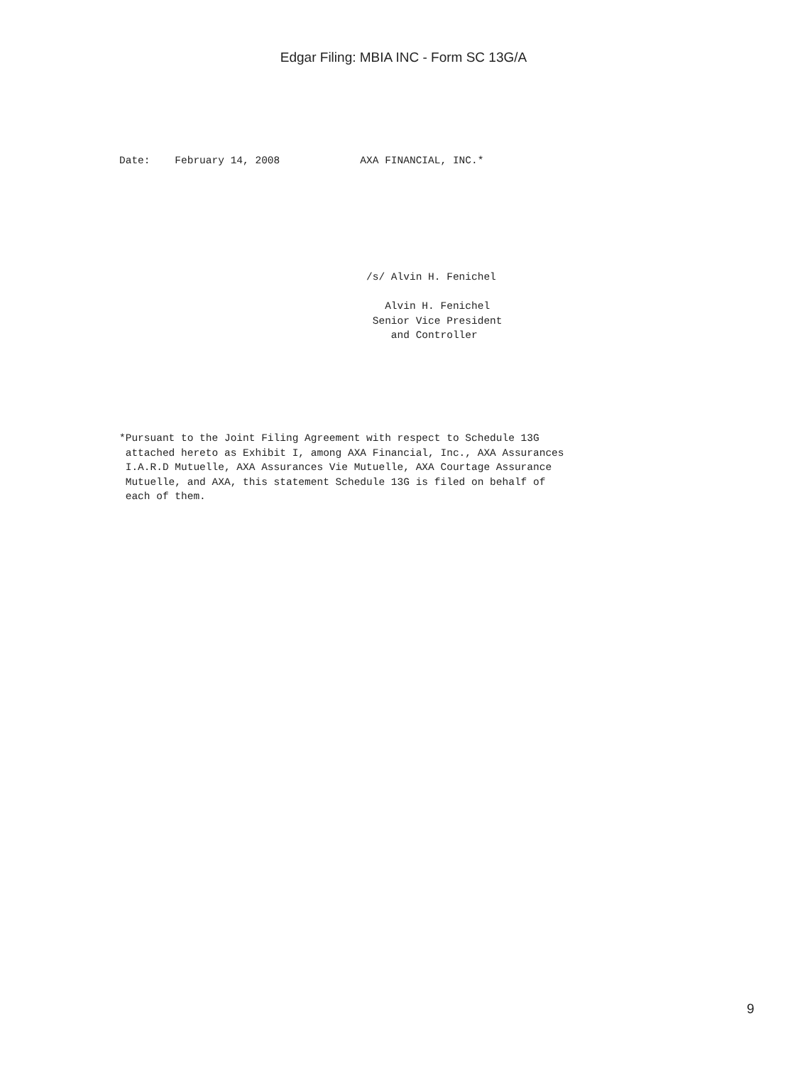Edgar Filing: MBIA INC - Form SC 13G/A
Date:    February 14, 2008             AXA FINANCIAL, INC.*
                                        /s/ Alvin H. Fenichel

                                           Alvin H. Fenichel
                                         Senior Vice President
                                            and Controller
*Pursuant to the Joint Filing Agreement with respect to Schedule 13G
 attached hereto as Exhibit I, among AXA Financial, Inc., AXA Assurances
 I.A.R.D Mutuelle, AXA Assurances Vie Mutuelle, AXA Courtage Assurance
 Mutuelle, and AXA, this statement Schedule 13G is filed on behalf of
 each of them.
9